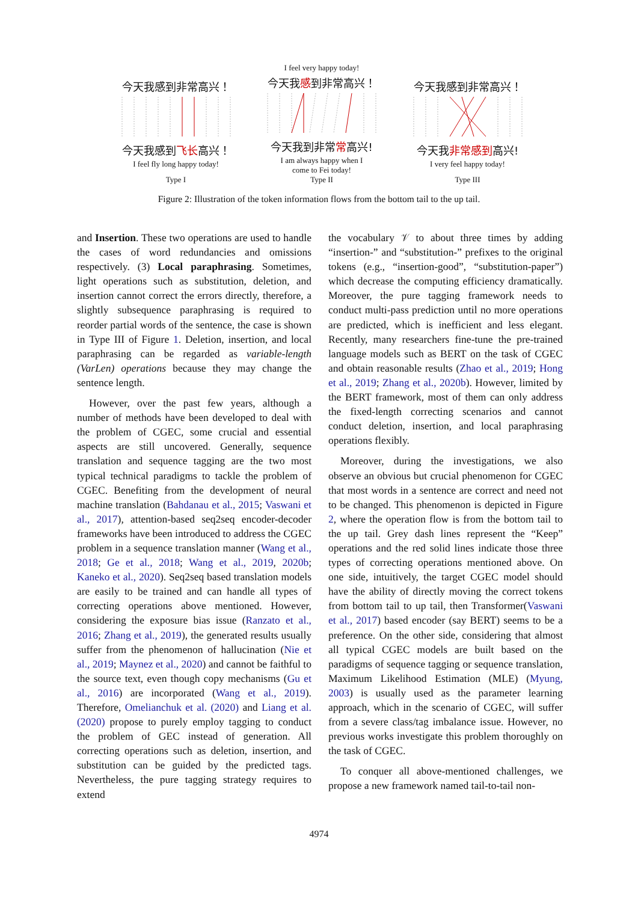今天我感到非常高兴！
今天我感到飞长高兴！
I feel fly long happy today!
Type I
I feel very happy today!
今天我感到非常高兴！
今天我到非常常高兴!
I am always happy when I
come to Fei today!
Type II
今天我感到非常高兴！
今天我非常感到高兴!
I very feel happy today!
Type III
Figure 2: Illustration of the token information flows from the bottom tail to the up tail.
and Insertion. These two operations are used to handle the cases of word redundancies and omissions respectively. (3) Local paraphrasing. Sometimes, light operations such as substitution, deletion, and insertion cannot correct the errors directly, therefore, a slightly subsequence paraphrasing is required to reorder partial words of the sentence, the case is shown in Type III of Figure 1. Deletion, insertion, and local paraphrasing can be regarded as variable-length (VarLen) operations because they may change the sentence length.
However, over the past few years, although a number of methods have been developed to deal with the problem of CGEC, some crucial and essential aspects are still uncovered. Generally, sequence translation and sequence tagging are the two most typical technical paradigms to tackle the problem of CGEC. Benefiting from the development of neural machine translation (Bahdanau et al., 2015; Vaswani et al., 2017), attention-based seq2seq encoder-decoder frameworks have been introduced to address the CGEC problem in a sequence translation manner (Wang et al., 2018; Ge et al., 2018; Wang et al., 2019, 2020b; Kaneko et al., 2020). Seq2seq based translation models are easily to be trained and can handle all types of correcting operations above mentioned. However, considering the exposure bias issue (Ranzato et al., 2016; Zhang et al., 2019), the generated results usually suffer from the phenomenon of hallucination (Nie et al., 2019; Maynez et al., 2020) and cannot be faithful to the source text, even though copy mechanisms (Gu et al., 2016) are incorporated (Wang et al., 2019). Therefore, Omelianchuk et al. (2020) and Liang et al. (2020) propose to purely employ tagging to conduct the problem of GEC instead of generation. All correcting operations such as deletion, insertion, and substitution can be guided by the predicted tags. Nevertheless, the pure tagging strategy requires to extend
the vocabulary 𝒱 to about three times by adding “insertion-” and “substitution-” prefixes to the original tokens (e.g., “insertion-good”, “substitution-paper”) which decrease the computing efficiency dramatically. Moreover, the pure tagging framework needs to conduct multi-pass prediction until no more operations are predicted, which is inefficient and less elegant. Recently, many researchers fine-tune the pre-trained language models such as BERT on the task of CGEC and obtain reasonable results (Zhao et al., 2019; Hong et al., 2019; Zhang et al., 2020b). However, limited by the BERT framework, most of them can only address the fixed-length correcting scenarios and cannot conduct deletion, insertion, and local paraphrasing operations flexibly.
Moreover, during the investigations, we also observe an obvious but crucial phenomenon for CGEC that most words in a sentence are correct and need not to be changed. This phenomenon is depicted in Figure 2, where the operation flow is from the bottom tail to the up tail. Grey dash lines represent the “Keep” operations and the red solid lines indicate those three types of correcting operations mentioned above. On one side, intuitively, the target CGEC model should have the ability of directly moving the correct tokens from bottom tail to up tail, then Transformer(Vaswani et al., 2017) based encoder (say BERT) seems to be a preference. On the other side, considering that almost all typical CGEC models are built based on the paradigms of sequence tagging or sequence translation, Maximum Likelihood Estimation (MLE) (Myung, 2003) is usually used as the parameter learning approach, which in the scenario of CGEC, will suffer from a severe class/tag imbalance issue. However, no previous works investigate this problem thoroughly on the task of CGEC.
To conquer all above-mentioned challenges, we propose a new framework named tail-to-tail non-
4974